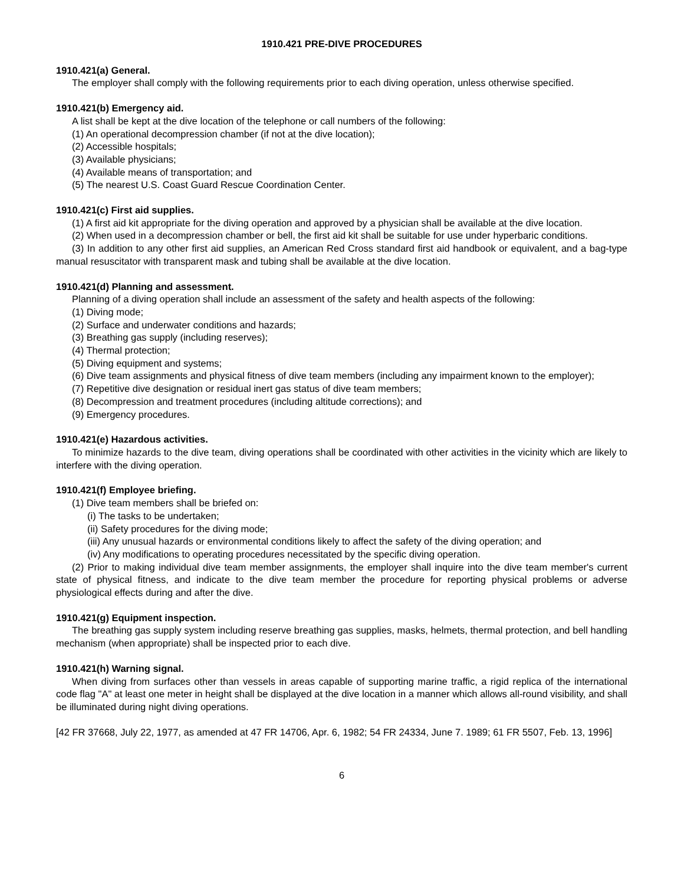1910.421 PRE-DIVE PROCEDURES
1910.421(a) General.
The employer shall comply with the following requirements prior to each diving operation, unless otherwise specified.
1910.421(b) Emergency aid.
A list shall be kept at the dive location of the telephone or call numbers of the following:
(1) An operational decompression chamber (if not at the dive location);
(2) Accessible hospitals;
(3) Available physicians;
(4) Available means of transportation; and
(5) The nearest U.S. Coast Guard Rescue Coordination Center.
1910.421(c) First aid supplies.
(1) A first aid kit appropriate for the diving operation and approved by a physician shall be available at the dive location.
(2) When used in a decompression chamber or bell, the first aid kit shall be suitable for use under hyperbaric conditions.
(3) In addition to any other first aid supplies, an American Red Cross standard first aid handbook or equivalent, and a bag-type manual resuscitator with transparent mask and tubing shall be available at the dive location.
1910.421(d) Planning and assessment.
Planning of a diving operation shall include an assessment of the safety and health aspects of the following:
(1) Diving mode;
(2) Surface and underwater conditions and hazards;
(3) Breathing gas supply (including reserves);
(4) Thermal protection;
(5) Diving equipment and systems;
(6) Dive team assignments and physical fitness of dive team members (including any impairment known to the employer);
(7) Repetitive dive designation or residual inert gas status of dive team members;
(8) Decompression and treatment procedures (including altitude corrections); and
(9) Emergency procedures.
1910.421(e) Hazardous activities.
To minimize hazards to the dive team, diving operations shall be coordinated with other activities in the vicinity which are likely to interfere with the diving operation.
1910.421(f) Employee briefing.
(1) Dive team members shall be briefed on:
(i) The tasks to be undertaken;
(ii) Safety procedures for the diving mode;
(iii) Any unusual hazards or environmental conditions likely to affect the safety of the diving operation; and
(iv) Any modifications to operating procedures necessitated by the specific diving operation.
(2) Prior to making individual dive team member assignments, the employer shall inquire into the dive team member's current state of physical fitness, and indicate to the dive team member the procedure for reporting physical problems or adverse physiological effects during and after the dive.
1910.421(g) Equipment inspection.
The breathing gas supply system including reserve breathing gas supplies, masks, helmets, thermal protection, and bell handling mechanism (when appropriate) shall be inspected prior to each dive.
1910.421(h) Warning signal.
When diving from surfaces other than vessels in areas capable of supporting marine traffic, a rigid replica of the international code flag "A" at least one meter in height shall be displayed at the dive location in a manner which allows all-round visibility, and shall be illuminated during night diving operations.
[42 FR 37668, July 22, 1977, as amended at 47 FR 14706, Apr. 6, 1982; 54 FR 24334, June 7. 1989; 61 FR 5507, Feb. 13, 1996]
6